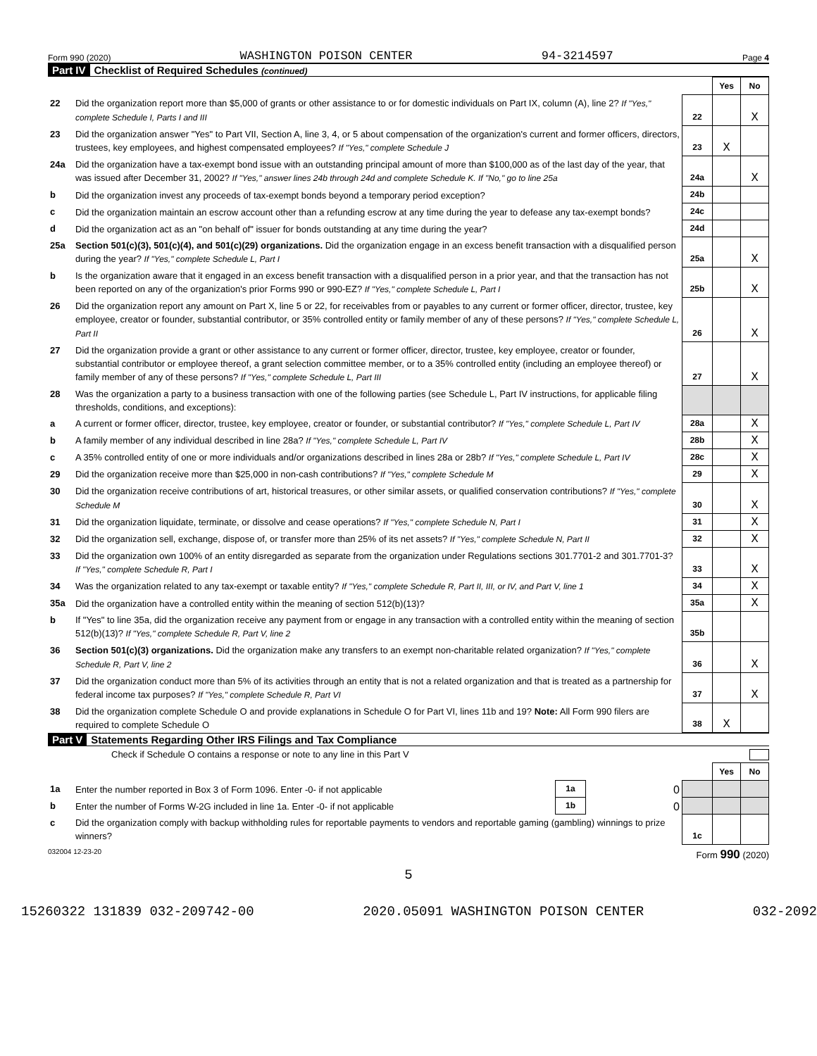Form 990 (2020) WASHINGTON POISON CENTER 94-3214597 Page 4
Part IV Checklist of Required Schedules (continued)
| | | | Yes | No |
| 22 | Did the organization report more than $5,000 of grants or other assistance to or for domestic individuals on Part IX, column (A), line 2? If "Yes," complete Schedule I, Parts I and III | 22 | | X |
| 23 | Did the organization answer "Yes" to Part VII, Section A, line 3, 4, or 5 about compensation of the organization's current and former officers, directors, trustees, key employees, and highest compensated employees? If "Yes," complete Schedule J | 23 | X | |
| 24a | Did the organization have a tax-exempt bond issue with an outstanding principal amount of more than $100,000 as of the last day of the year, that was issued after December 31, 2002? If "Yes," answer lines 24b through 24d and complete Schedule K. If "No," go to line 25a | 24a | | X |
| b | Did the organization invest any proceeds of tax-exempt bonds beyond a temporary period exception? | 24b | | |
| c | Did the organization maintain an escrow account other than a refunding escrow at any time during the year to defease any tax-exempt bonds? | 24c | | |
| d | Did the organization act as an "on behalf of" issuer for bonds outstanding at any time during the year? | 24d | | |
| 25a | Section 501(c)(3), 501(c)(4), and 501(c)(29) organizations. Did the organization engage in an excess benefit transaction with a disqualified person during the year? If "Yes," complete Schedule L, Part I | 25a | | X |
| b | Is the organization aware that it engaged in an excess benefit transaction with a disqualified person in a prior year, and that the transaction has not been reported on any of the organization's prior Forms 990 or 990-EZ? If "Yes," complete Schedule L, Part I | 25b | | X |
| 26 | Did the organization report any amount on Part X, line 5 or 22, for receivables from or payables to any current or former officer, director, trustee, key employee, creator or founder, substantial contributor, or 35% controlled entity or family member of any of these persons? If "Yes," complete Schedule L, Part II | 26 | | X |
| 27 | Did the organization provide a grant or other assistance to any current or former officer, director, trustee, key employee, creator or founder, substantial contributor or employee thereof, a grant selection committee member, or to a 35% controlled entity (including an employee thereof) or family member of any of these persons? If "Yes," complete Schedule L, Part III | 27 | | X |
| 28 | Was the organization a party to a business transaction with one of the following parties (see Schedule L, Part IV instructions, for applicable filing thresholds, conditions, and exceptions): | | | |
| a | A current or former officer, director, trustee, key employee, creator or founder, or substantial contributor? If "Yes," complete Schedule L, Part IV | 28a | | X |
| b | A family member of any individual described in line 28a? If "Yes," complete Schedule L, Part IV | 28b | | X |
| c | A 35% controlled entity of one or more individuals and/or organizations described in lines 28a or 28b? If "Yes," complete Schedule L, Part IV | 28c | | X |
| 29 | Did the organization receive more than $25,000 in non-cash contributions? If "Yes," complete Schedule M | 29 | | X |
| 30 | Did the organization receive contributions of art, historical treasures, or other similar assets, or qualified conservation contributions? If "Yes," complete Schedule M | 30 | | X |
| 31 | Did the organization liquidate, terminate, or dissolve and cease operations? If "Yes," complete Schedule N, Part I | 31 | | X |
| 32 | Did the organization sell, exchange, dispose of, or transfer more than 25% of its net assets? If "Yes," complete Schedule N, Part II | 32 | | X |
| 33 | Did the organization own 100% of an entity disregarded as separate from the organization under Regulations sections 301.7701-2 and 301.7701-3? If "Yes," complete Schedule R, Part I | 33 | | X |
| 34 | Was the organization related to any tax-exempt or taxable entity? If "Yes," complete Schedule R, Part II, III, or IV, and Part V, line 1 | 34 | | X |
| 35a | Did the organization have a controlled entity within the meaning of section 512(b)(13)? | 35a | | X |
| b | If "Yes" to line 35a, did the organization receive any payment from or engage in any transaction with a controlled entity within the meaning of section 512(b)(13)? If "Yes," complete Schedule R, Part V, line 2 | 35b | | |
| 36 | Section 501(c)(3) organizations. Did the organization make any transfers to an exempt non-charitable related organization? If "Yes," complete Schedule R, Part V, line 2 | 36 | | X |
| 37 | Did the organization conduct more than 5% of its activities through an entity that is not a related organization and that is treated as a partnership for federal income tax purposes? If "Yes," complete Schedule R, Part VI | 37 | | X |
| 38 | Did the organization complete Schedule O and provide explanations in Schedule O for Part VI, lines 11b and 19? Note: All Form 990 filers are required to complete Schedule O | 38 | X | |
Part V Statements Regarding Other IRS Filings and Tax Compliance
Check if Schedule O contains a response or note to any line in this Part V
| | | | | | Yes | No |
| 1a | Enter the number reported in Box 3 of Form 1096. Enter -0- if not applicable | 1a | 0 | | | |
| b | Enter the number of Forms W-2G included in line 1a. Enter -0- if not applicable | 1b | 0 | | | |
| c | Did the organization comply with backup withholding rules for reportable payments to vendors and reportable gaming (gambling) winnings to prize winners? | | | 1c | | |
032004 12-23-20 Form 990 (2020)
5
15260322 131839 032-209742-00 2020.05091 WASHINGTON POISON CENTER 032-2092